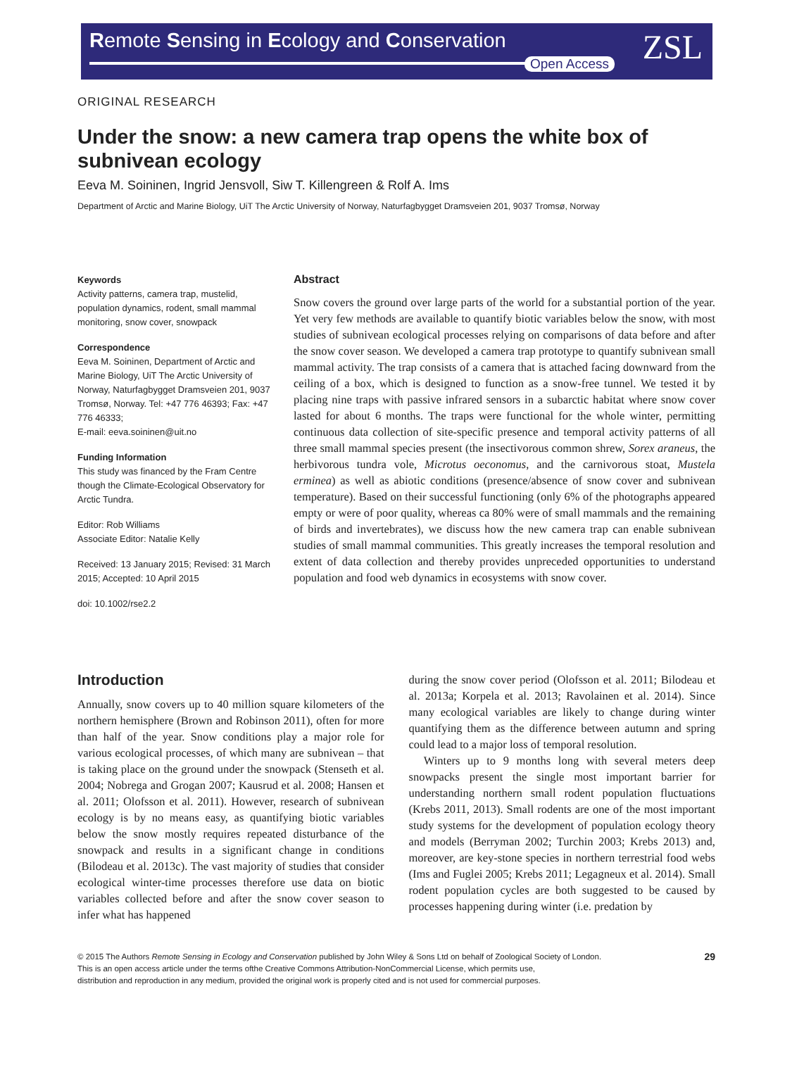Remote Sensing in Ecology and Conservation
Open Access ZSL
ORIGINAL RESEARCH
Under the snow: a new camera trap opens the white box of subnivean ecology
Eeva M. Soininen, Ingrid Jensvoll, Siw T. Killengreen & Rolf A. Ims
Department of Arctic and Marine Biology, UiT The Arctic University of Norway, Naturfagbygget Dramsveien 201, 9037 Tromsø, Norway
Keywords
Activity patterns, camera trap, mustelid, population dynamics, rodent, small mammal monitoring, snow cover, snowpack
Correspondence
Eeva M. Soininen, Department of Arctic and Marine Biology, UiT The Arctic University of Norway, Naturfagbygget Dramsveien 201, 9037 Tromsø, Norway. Tel: +47 776 46393; Fax: +47 776 46333;
E-mail: eeva.soininen@uit.no
Funding Information
This study was financed by the Fram Centre though the Climate-Ecological Observatory for Arctic Tundra.
Editor: Rob Williams
Associate Editor: Natalie Kelly
Received: 13 January 2015; Revised: 31 March 2015; Accepted: 10 April 2015
doi: 10.1002/rse2.2
Abstract
Snow covers the ground over large parts of the world for a substantial portion of the year. Yet very few methods are available to quantify biotic variables below the snow, with most studies of subnivean ecological processes relying on comparisons of data before and after the snow cover season. We developed a camera trap prototype to quantify subnivean small mammal activity. The trap consists of a camera that is attached facing downward from the ceiling of a box, which is designed to function as a snow-free tunnel. We tested it by placing nine traps with passive infrared sensors in a subarctic habitat where snow cover lasted for about 6 months. The traps were functional for the whole winter, permitting continuous data collection of site-specific presence and temporal activity patterns of all three small mammal species present (the insectivorous common shrew, Sorex araneus, the herbivorous tundra vole, Microtus oeconomus, and the carnivorous stoat, Mustela erminea) as well as abiotic conditions (presence/absence of snow cover and subnivean temperature). Based on their successful functioning (only 6% of the photographs appeared empty or were of poor quality, whereas ca 80% were of small mammals and the remaining of birds and invertebrates), we discuss how the new camera trap can enable subnivean studies of small mammal communities. This greatly increases the temporal resolution and extent of data collection and thereby provides unpreceded opportunities to understand population and food web dynamics in ecosystems with snow cover.
Introduction
Annually, snow covers up to 40 million square kilometers of the northern hemisphere (Brown and Robinson 2011), often for more than half of the year. Snow conditions play a major role for various ecological processes, of which many are subnivean – that is taking place on the ground under the snowpack (Stenseth et al. 2004; Nobrega and Grogan 2007; Kausrud et al. 2008; Hansen et al. 2011; Olofsson et al. 2011). However, research of subnivean ecology is by no means easy, as quantifying biotic variables below the snow mostly requires repeated disturbance of the snowpack and results in a significant change in conditions (Bilodeau et al. 2013c). The vast majority of studies that consider ecological winter-time processes therefore use data on biotic variables collected before and after the snow cover season to infer what has happened
during the snow cover period (Olofsson et al. 2011; Bilodeau et al. 2013a; Korpela et al. 2013; Ravolainen et al. 2014). Since many ecological variables are likely to change during winter quantifying them as the difference between autumn and spring could lead to a major loss of temporal resolution.
Winters up to 9 months long with several meters deep snowpacks present the single most important barrier for understanding northern small rodent population fluctuations (Krebs 2011, 2013). Small rodents are one of the most important study systems for the development of population ecology theory and models (Berryman 2002; Turchin 2003; Krebs 2013) and, moreover, are key-stone species in northern terrestrial food webs (Ims and Fuglei 2005; Krebs 2011; Legagneux et al. 2014). Small rodent population cycles are both suggested to be caused by processes happening during winter (i.e. predation by
© 2015 The Authors Remote Sensing in Ecology and Conservation published by John Wiley & Sons Ltd on behalf of Zoological Society of London.
This is an open access article under the terms ofthe Creative Commons Attribution-NonCommercial License, which permits use,
distribution and reproduction in any medium, provided the original work is properly cited and is not used for commercial purposes.
29